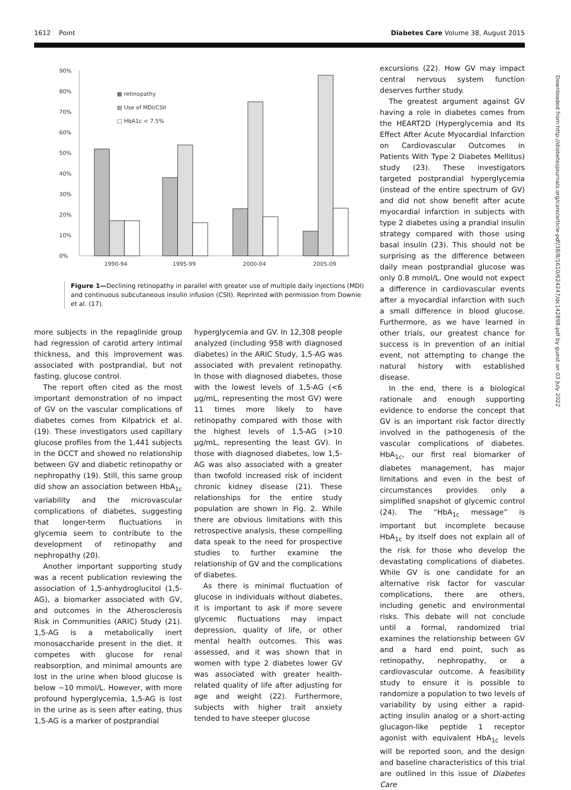1612 Point Diabetes Care Volume 38, August 2015
Downloaded from http://diabetesjournals.org/care/article-pdf/38/8/1610/624247/dc142898.pdf by guest on 03 July 2022
90%
80%
70%
60%
50%
40%
30%
20%
10%
0%
1990-94
1995-99
2000-04
2005-09
▩ retinopathy
▨ Use of MDI/CSII
□ HbA1c < 7.5%
Figure 1—Declining retinopathy in parallel with greater use of multiple daily injections (MDI) and continuous subcutaneous insulin infusion (CSII). Reprinted with permission from Downie et al. (17).
more subjects in the repaglinide group had regression of carotid artery intimal thickness, and this improvement was associated with postprandial, but not fasting, glucose control.
The report often cited as the most important demonstration of no impact of GV on the vascular complications of diabetes comes from Kilpatrick et al. (19). These investigators used capillary glucose profiles from the 1,441 subjects in the DCCT and showed no relationship between GV and diabetic retinopathy or nephropathy (19). Still, this same group did show an association between HbA<sub>1c</sub> variability and the microvascular complications of diabetes, suggesting that longer-term fluctuations in glycemia seem to contribute to the development of retinopathy and nephropathy (20).
Another important supporting study was a recent publication reviewing the association of 1,5-anhydroglucitol (1,5-AG), a biomarker associated with GV, and outcomes in the Atherosclerosis Risk in Communities (ARIC) Study (21). 1,5-AG is a metabolically inert monosaccharide present in the diet. It competes with glucose for renal reabsorption, and minimal amounts are lost in the urine when blood glucose is below ∼10 mmol/L. However, with more profound hyperglycemia, 1,5-AG is lost in the urine as is seen after eating, thus 1,5-AG is a marker of postprandial
hyperglycemia and GV. In 12,308 people analyzed (including 958 with diagnosed diabetes) in the ARIC Study, 1,5-AG was associated with prevalent retinopathy. In those with diagnosed diabetes, those with the lowest levels of 1,5-AG (<6 μg/mL, representing the most GV) were 11 times more likely to have retinopathy compared with those with the highest levels of 1,5-AG (>10 μg/mL, representing the least GV). In those with diagnosed diabetes, low 1,5-AG was also associated with a greater than twofold increased risk of incident chronic kidney disease (21). These relationships for the entire study population are shown in Fig. 2. While there are obvious limitations with this retrospective analysis, these compelling data speak to the need for prospective studies to further examine the relationship of GV and the complications of diabetes.
As there is minimal fluctuation of glucose in individuals without diabetes, it is important to ask if more severe glycemic fluctuations may impact depression, quality of life, or other mental health outcomes. This was assessed, and it was shown that in women with type 2 diabetes lower GV was associated with greater health-related quality of life after adjusting for age and weight (22). Furthermore, subjects with higher trait anxiety tended to have steeper glucose
excursions (22). How GV may impact central nervous system function deserves further study.
The greatest argument against GV having a role in diabetes comes from the HEART2D (Hyperglycemia and Its Effect After Acute Myocardial Infarction on Cardiovascular Outcomes in Patients With Type 2 Diabetes Mellitus) study (23). These investigators targeted postprandial hyperglycemia (instead of the entire spectrum of GV) and did not show benefit after acute myocardial infarction in subjects with type 2 diabetes using a prandial insulin strategy compared with those using basal insulin (23). This should not be surprising as the difference between daily mean postprandial glucose was only 0.8 mmol/L. One would not expect a difference in cardiovascular events after a myocardial infarction with such a small difference in blood glucose. Furthermore, as we have learned in other trials, our greatest chance for success is in prevention of an initial event, not attempting to change the natural history with established disease.
In the end, there is a biological rationale and enough supporting evidence to endorse the concept that GV is an important risk factor directly involved in the pathogenesis of the vascular complications of diabetes. HbA<sub>1c</sub>, our first real biomarker of diabetes management, has major limitations and even in the best of circumstances provides only a simplified snapshot of glycemic control (24). The “HbA<sub>1c</sub> message” is important but incomplete because HbA<sub>1c</sub> by itself does not explain all of the risk for those who develop the devastating complications of diabetes. While GV is one candidate for an alternative risk factor for vascular complications, there are others, including genetic and environmental risks. This debate will not conclude until a formal, randomized trial examines the relationship between GV and a hard end point, such as retinopathy, nephropathy, or a cardiovascular outcome. A feasibility study to ensure it is possible to randomize a population to two levels of variability by using either a rapid-acting insulin analog or a short-acting glucagon-like peptide 1 receptor agonist with equivalent HbA<sub>1c</sub> levels will be reported soon, and the design and baseline characteristics of this trial are outlined in this issue of Diabetes Care